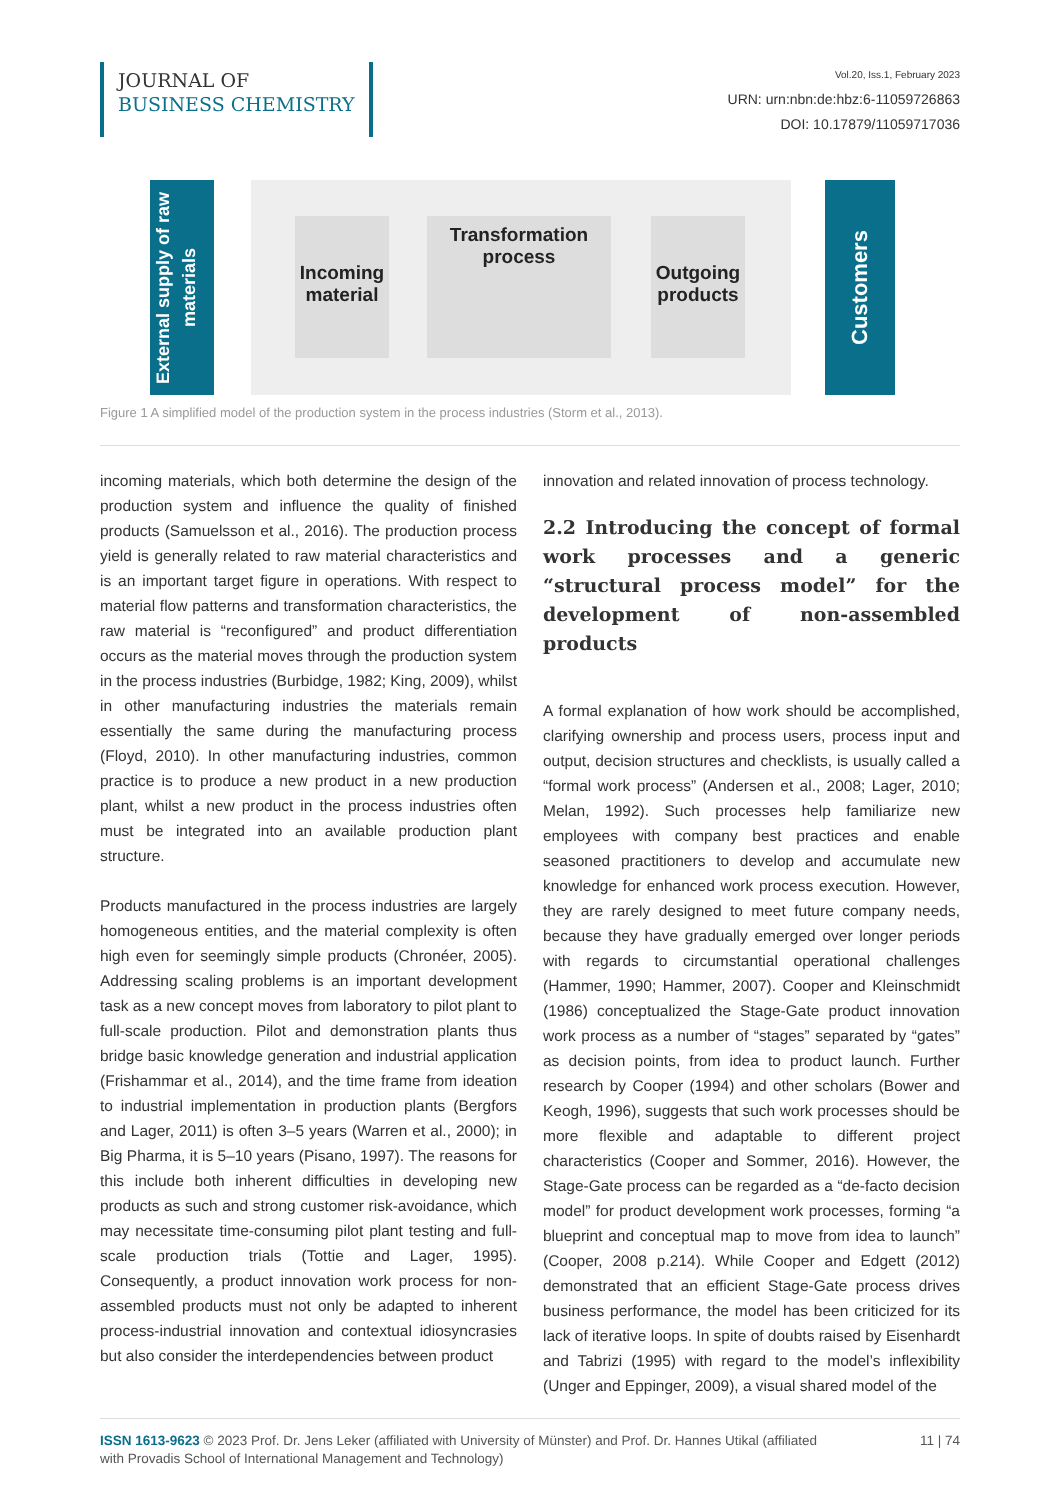JOURNAL OF
BUSINESS CHEMISTRY
Vol.20, Iss.1, February 2023
URN: urn:nbn:de:hbz:6-11059726863
DOI: 10.17879/11059717036
External supply of raw materials
Incoming material
Transformation process
Outgoing products
Customers
Figure 1 A simplified model of the production system in the process industries (Storm et al., 2013).
incoming materials, which both determine the design of the production system and influence the quality of finished products (Samuelsson et al., 2016). The production process yield is generally related to raw material characteristics and is an important target figure in operations. With respect to material flow patterns and transformation characteristics, the raw material is “reconfigured” and product differentiation occurs as the material moves through the production system in the process industries (Burbidge, 1982; King, 2009), whilst in other manufacturing industries the materials remain essentially the same during the manufacturing process (Floyd, 2010). In other manufacturing industries, common practice is to produce a new product in a new production plant, whilst a new product in the process industries often must be integrated into an available production plant structure.
Products manufactured in the process industries are largely homogeneous entities, and the material complexity is often high even for seemingly simple products (Chronéer, 2005). Addressing scaling problems is an important development task as a new concept moves from laboratory to pilot plant to full-scale production. Pilot and demonstration plants thus bridge basic knowledge generation and industrial application (Frishammar et al., 2014), and the time frame from ideation to industrial implementation in production plants (Bergfors and Lager, 2011) is often 3–5 years (Warren et al., 2000); in Big Pharma, it is 5–10 years (Pisano, 1997). The reasons for this include both inherent difficulties in developing new products as such and strong customer risk-avoidance, which may necessitate time-consuming pilot plant testing and full-scale production trials (Tottie and Lager, 1995). Consequently, a product innovation work process for non-assembled products must not only be adapted to inherent process-industrial innovation and contextual idiosyncrasies but also consider the interdependencies between product
innovation and related innovation of process technology.
2.2 Introducing the concept of formal work processes and a generic “structural process model” for the development of non-assembled products
A formal explanation of how work should be accomplished, clarifying ownership and process users, process input and output, decision structures and checklists, is usually called a “formal work process” (Andersen et al., 2008; Lager, 2010; Melan, 1992). Such processes help familiarize new employees with company best practices and enable seasoned practitioners to develop and accumulate new knowledge for enhanced work process execution. However, they are rarely designed to meet future company needs, because they have gradually emerged over longer periods with regards to circumstantial operational challenges (Hammer, 1990; Hammer, 2007). Cooper and Kleinschmidt (1986) conceptualized the Stage-Gate product innovation work process as a number of “stages” separated by “gates” as decision points, from idea to product launch. Further research by Cooper (1994) and other scholars (Bower and Keogh, 1996), suggests that such work processes should be more flexible and adaptable to different project characteristics (Cooper and Sommer, 2016). However, the Stage-Gate process can be regarded as a “de-facto decision model” for product development work processes, forming “a blueprint and conceptual map to move from idea to launch” (Cooper, 2008 p.214). While Cooper and Edgett (2012) demonstrated that an efficient Stage-Gate process drives business performance, the model has been criticized for its lack of iterative loops. In spite of doubts raised by Eisenhardt and Tabrizi (1995) with regard to the model’s inflexibility (Unger and Eppinger, 2009), a visual shared model of the
ISSN 1613-9623 © 2023 Prof. Dr. Jens Leker (affiliated with University of Münster) and Prof. Dr. Hannes Utikal (affiliated
with Provadis School of International Management and Technology)
11 | 74